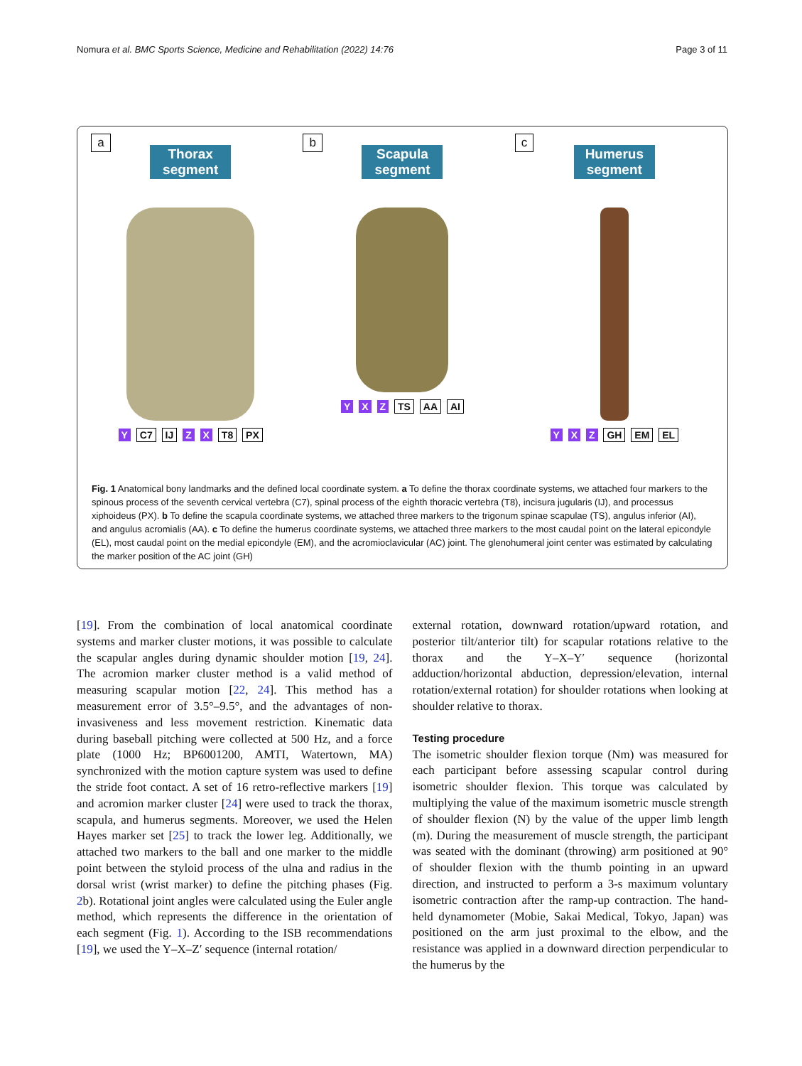Nomura et al. BMC Sports Science, Medicine and Rehabilitation (2022) 14:76 Page 3 of 11
a
Thorax segment
Y C7 IJ Z X T8 PX
b
Scapula segment
Y X Z TS AA AI
c
Humerus segment
Y X Z GH EM EL
Fig. 1 Anatomical bony landmarks and the defined local coordinate system. a To define the thorax coordinate systems, we attached four markers to the spinous process of the seventh cervical vertebra (C7), spinal process of the eighth thoracic vertebra (T8), incisura jugularis (IJ), and processus xiphoideus (PX). b To define the scapula coordinate systems, we attached three markers to the trigonum spinae scapulae (TS), angulus inferior (AI), and angulus acromialis (AA). c To define the humerus coordinate systems, we attached three markers to the most caudal point on the lateral epicondyle (EL), most caudal point on the medial epicondyle (EM), and the acromioclavicular (AC) joint. The glenohumeral joint center was estimated by calculating the marker position of the AC joint (GH)
[19]. From the combination of local anatomical coordinate systems and marker cluster motions, it was possible to calculate the scapular angles during dynamic shoulder motion [19, 24]. The acromion marker cluster method is a valid method of measuring scapular motion [22, 24]. This method has a measurement error of 3.5°–9.5°, and the advantages of non-invasiveness and less movement restriction. Kinematic data during baseball pitching were collected at 500 Hz, and a force plate (1000 Hz; BP6001200, AMTI, Watertown, MA) synchronized with the motion capture system was used to define the stride foot contact. A set of 16 retro-reflective markers [19] and acromion marker cluster [24] were used to track the thorax, scapula, and humerus segments. Moreover, we used the Helen Hayes marker set [25] to track the lower leg. Additionally, we attached two markers to the ball and one marker to the middle point between the styloid process of the ulna and radius in the dorsal wrist (wrist marker) to define the pitching phases (Fig. 2b). Rotational joint angles were calculated using the Euler angle method, which represents the difference in the orientation of each segment (Fig. 1). According to the ISB recommendations [19], we used the Y–X–Z′ sequence (internal rotation/
external rotation, downward rotation/upward rotation, and posterior tilt/anterior tilt) for scapular rotations relative to the thorax and the Y–X–Y′ sequence (horizontal adduction/horizontal abduction, depression/elevation, internal rotation/external rotation) for shoulder rotations when looking at shoulder relative to thorax.
Testing procedure
The isometric shoulder flexion torque (Nm) was measured for each participant before assessing scapular control during isometric shoulder flexion. This torque was calculated by multiplying the value of the maximum isometric muscle strength of shoulder flexion (N) by the value of the upper limb length (m). During the measurement of muscle strength, the participant was seated with the dominant (throwing) arm positioned at 90° of shoulder flexion with the thumb pointing in an upward direction, and instructed to perform a 3-s maximum voluntary isometric contraction after the ramp-up contraction. The hand-held dynamometer (Mobie, Sakai Medical, Tokyo, Japan) was positioned on the arm just proximal to the elbow, and the resistance was applied in a downward direction perpendicular to the humerus by the